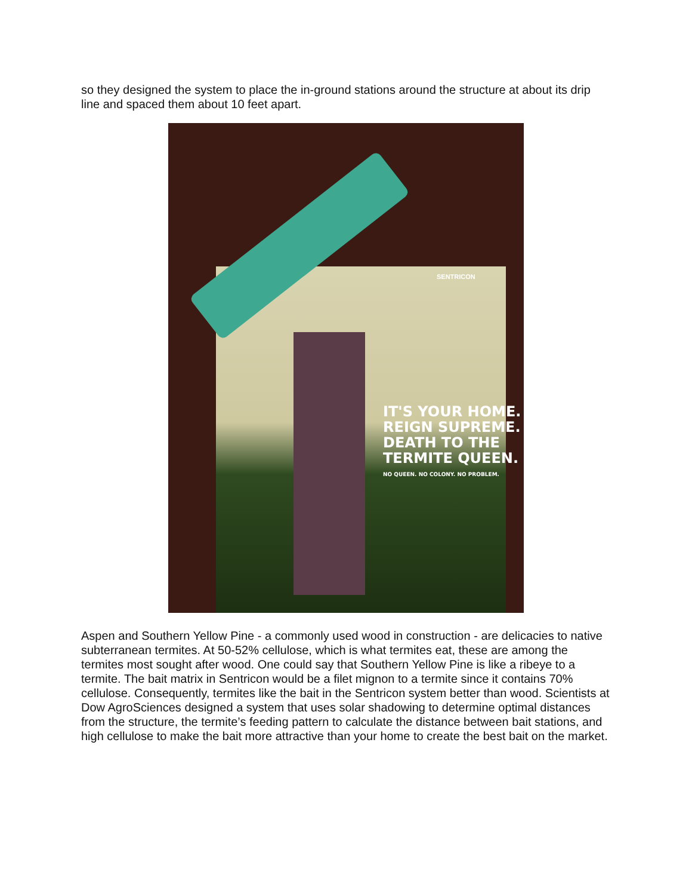so they designed the system to place the in-ground stations around the structure at about its drip line and spaced them about 10 feet apart.
SENTRICON
IT'S YOUR HOME.
REIGN SUPREME.
DEATH TO THE
TERMITE QUEEN.
NO QUEEN. NO COLONY. NO PROBLEM.
Aspen and Southern Yellow Pine - a commonly used wood in construction - are delicacies to native subterranean termites. At 50-52% cellulose, which is what termites eat, these are among the termites most sought after wood. One could say that Southern Yellow Pine is like a ribeye to a termite. The bait matrix in Sentricon would be a filet mignon to a termite since it contains 70% cellulose. Consequently, termites like the bait in the Sentricon system better than wood. Scientists at Dow AgroSciences designed a system that uses solar shadowing to determine optimal distances from the structure, the termite’s feeding pattern to calculate the distance between bait stations, and high cellulose to make the bait more attractive than your home to create the best bait on the market.